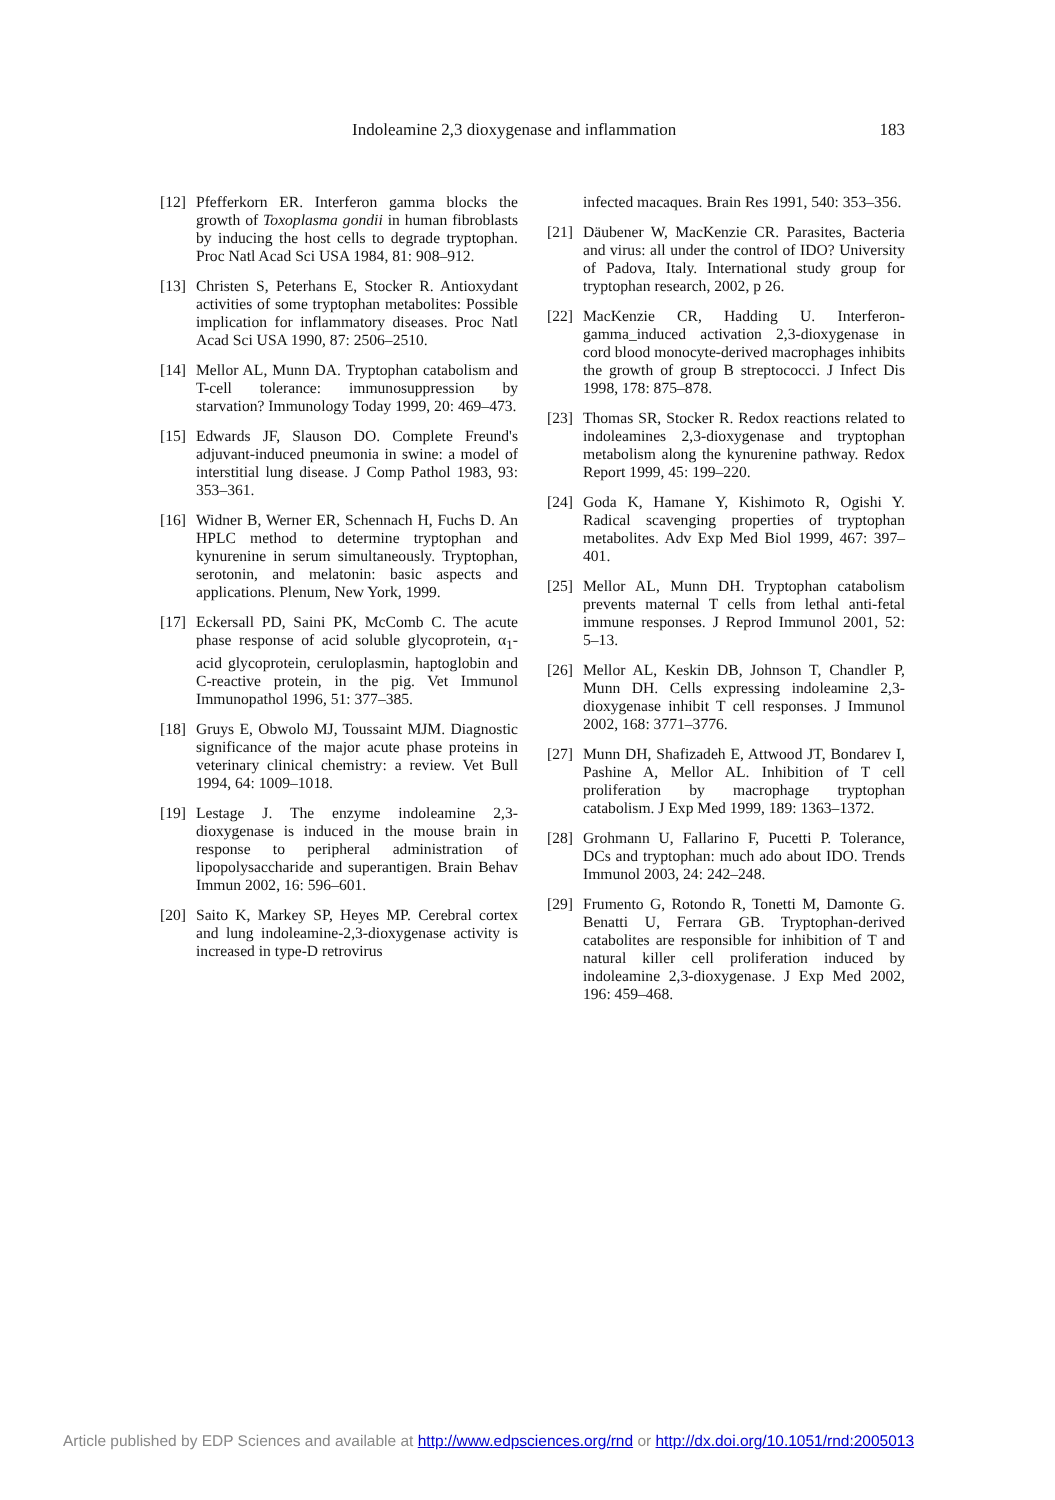Indoleamine 2,3 dioxygenase and inflammation 183
[12] Pfefferkorn ER. Interferon gamma blocks the growth of Toxoplasma gondii in human fibroblasts by inducing the host cells to degrade tryptophan. Proc Natl Acad Sci USA 1984, 81: 908–912.
[13] Christen S, Peterhans E, Stocker R. Antioxydant activities of some tryptophan metabolites: Possible implication for inflammatory diseases. Proc Natl Acad Sci USA 1990, 87: 2506–2510.
[14] Mellor AL, Munn DA. Tryptophan catabolism and T-cell tolerance: immunosuppression by starvation? Immunology Today 1999, 20: 469–473.
[15] Edwards JF, Slauson DO. Complete Freund's adjuvant-induced pneumonia in swine: a model of interstitial lung disease. J Comp Pathol 1983, 93: 353–361.
[16] Widner B, Werner ER, Schennach H, Fuchs D. An HPLC method to determine tryptophan and kynurenine in serum simultaneously. Tryptophan, serotonin, and melatonin: basic aspects and applications. Plenum, New York, 1999.
[17] Eckersall PD, Saini PK, McComb C. The acute phase response of acid soluble glycoprotein, α<sub>1</sub>-acid glycoprotein, ceruloplasmin, haptoglobin and C-reactive protein, in the pig. Vet Immunol Immunopathol 1996, 51: 377–385.
[18] Gruys E, Obwolo MJ, Toussaint MJM. Diagnostic significance of the major acute phase proteins in veterinary clinical chemistry: a review. Vet Bull 1994, 64: 1009–1018.
[19] Lestage J. The enzyme indoleamine 2,3-dioxygenase is induced in the mouse brain in response to peripheral administration of lipopolysaccharide and superantigen. Brain Behav Immun 2002, 16: 596–601.
[20] Saito K, Markey SP, Heyes MP. Cerebral cortex and lung indoleamine-2,3-dioxygenase activity is increased in type-D retrovirus
infected macaques. Brain Res 1991, 540: 353–356.
[21] Däubener W, MacKenzie CR. Parasites, Bacteria and virus: all under the control of IDO? University of Padova, Italy. International study group for tryptophan research, 2002, p 26.
[22] MacKenzie CR, Hadding U. Interferon-gamma_induced activation 2,3-dioxygenase in cord blood monocyte-derived macrophages inhibits the growth of group B streptococci. J Infect Dis 1998, 178: 875–878.
[23] Thomas SR, Stocker R. Redox reactions related to indoleamines 2,3-dioxygenase and tryptophan metabolism along the kynurenine pathway. Redox Report 1999, 45: 199–220.
[24] Goda K, Hamane Y, Kishimoto R, Ogishi Y. Radical scavenging properties of tryptophan metabolites. Adv Exp Med Biol 1999, 467: 397–401.
[25] Mellor AL, Munn DH. Tryptophan catabolism prevents maternal T cells from lethal anti-fetal immune responses. J Reprod Immunol 2001, 52: 5–13.
[26] Mellor AL, Keskin DB, Johnson T, Chandler P, Munn DH. Cells expressing indoleamine 2,3-dioxygenase inhibit T cell responses. J Immunol 2002, 168: 3771–3776.
[27] Munn DH, Shafizadeh E, Attwood JT, Bondarev I, Pashine A, Mellor AL. Inhibition of T cell proliferation by macrophage tryptophan catabolism. J Exp Med 1999, 189: 1363–1372.
[28] Grohmann U, Fallarino F, Pucetti P. Tolerance, DCs and tryptophan: much ado about IDO. Trends Immunol 2003, 24: 242–248.
[29] Frumento G, Rotondo R, Tonetti M, Damonte G. Benatti U, Ferrara GB. Tryptophan-derived catabolites are responsible for inhibition of T and natural killer cell proliferation induced by indoleamine 2,3-dioxygenase. J Exp Med 2002, 196: 459–468.
Article published by EDP Sciences and available at http://www.edpsciences.org/rnd or http://dx.doi.org/10.1051/rnd:2005013